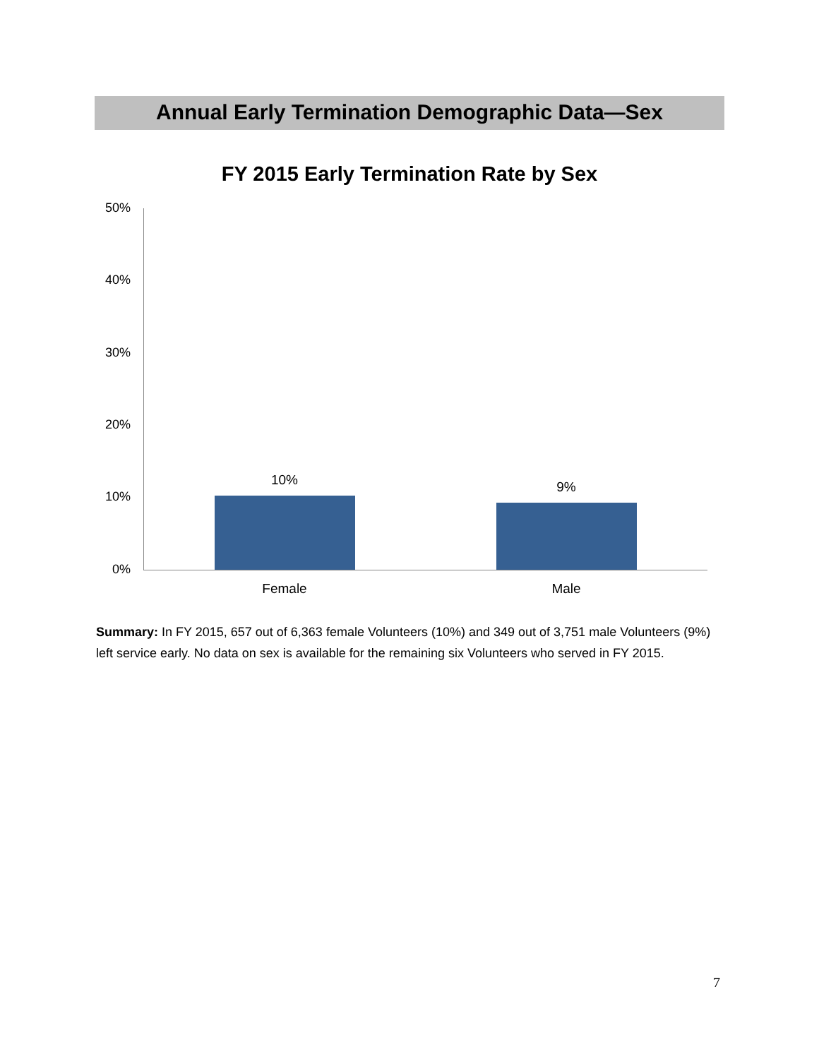Annual Early Termination Demographic Data—Sex
FY 2015 Early Termination Rate by Sex
50%
40%
30%
20%
10%
0%
10% 9%
Female Male
Summary: In FY 2015, 657 out of 6,363 female Volunteers (10%) and 349 out of 3,751 male Volunteers (9%) left service early. No data on sex is available for the remaining six Volunteers who served in FY 2015.
7